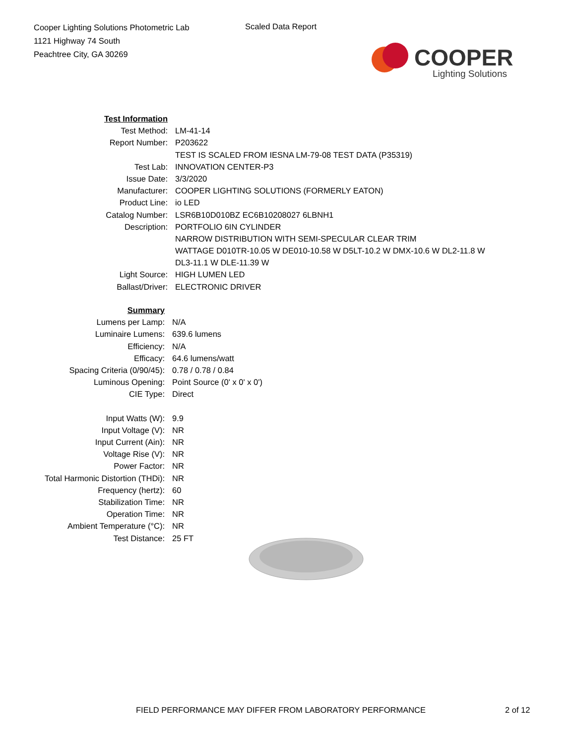Cooper Lighting Solutions Photometric Lab
1121 Highway 74 South
Peachtree City, GA 30269
Scaled Data Report
COOPER
Lighting Solutions
| Test Information | |
| Test Method: | LM-41-14 |
| Report Number: | P203622 |
| | TEST IS SCALED FROM IESNA LM-79-08 TEST DATA (P35319) |
| Test Lab: | INNOVATION CENTER-P3 |
| Issue Date: | 3/3/2020 |
| Manufacturer: | COOPER LIGHTING SOLUTIONS (FORMERLY EATON) |
| Product Line: | io LED |
| Catalog Number: | LSR6B10D010BZ EC6B10208027 6LBNH1 |
| Description: | PORTFOLIO 6IN CYLINDER |
| | NARROW DISTRIBUTION WITH SEMI-SPECULAR CLEAR TRIM |
| | WATTAGE D010TR-10.05 W DE010-10.58 W D5LT-10.2 W DMX-10.6 W DL2-11.8 W |
| | DL3-11.1 W DLE-11.39 W |
| Light Source: | HIGH LUMEN LED |
| Ballast/Driver: | ELECTRONIC DRIVER |
| Summary | |
| Lumens per Lamp: | N/A |
| Luminaire Lumens: | 639.6 lumens |
| Efficiency: | N/A |
| Efficacy: | 64.6 lumens/watt |
| Spacing Criteria (0/90/45): | 0.78 / 0.78 / 0.84 |
| Luminous Opening: | Point Source (0' x 0' x 0') |
| CIE Type: | Direct |
| Input Watts (W): | 9.9 |
| Input Voltage (V): | NR |
| Input Current (Ain): | NR |
| Voltage Rise (V): | NR |
| Power Factor: | NR |
| Total Harmonic Distortion (THDi): | NR |
| Frequency (hertz): | 60 |
| Stabilization Time: | NR |
| Operation Time: | NR |
| Ambient Temperature (°C): | NR |
| Test Distance: | 25 FT |
FIELD PERFORMANCE MAY DIFFER FROM LABORATORY PERFORMANCE
2 of 12